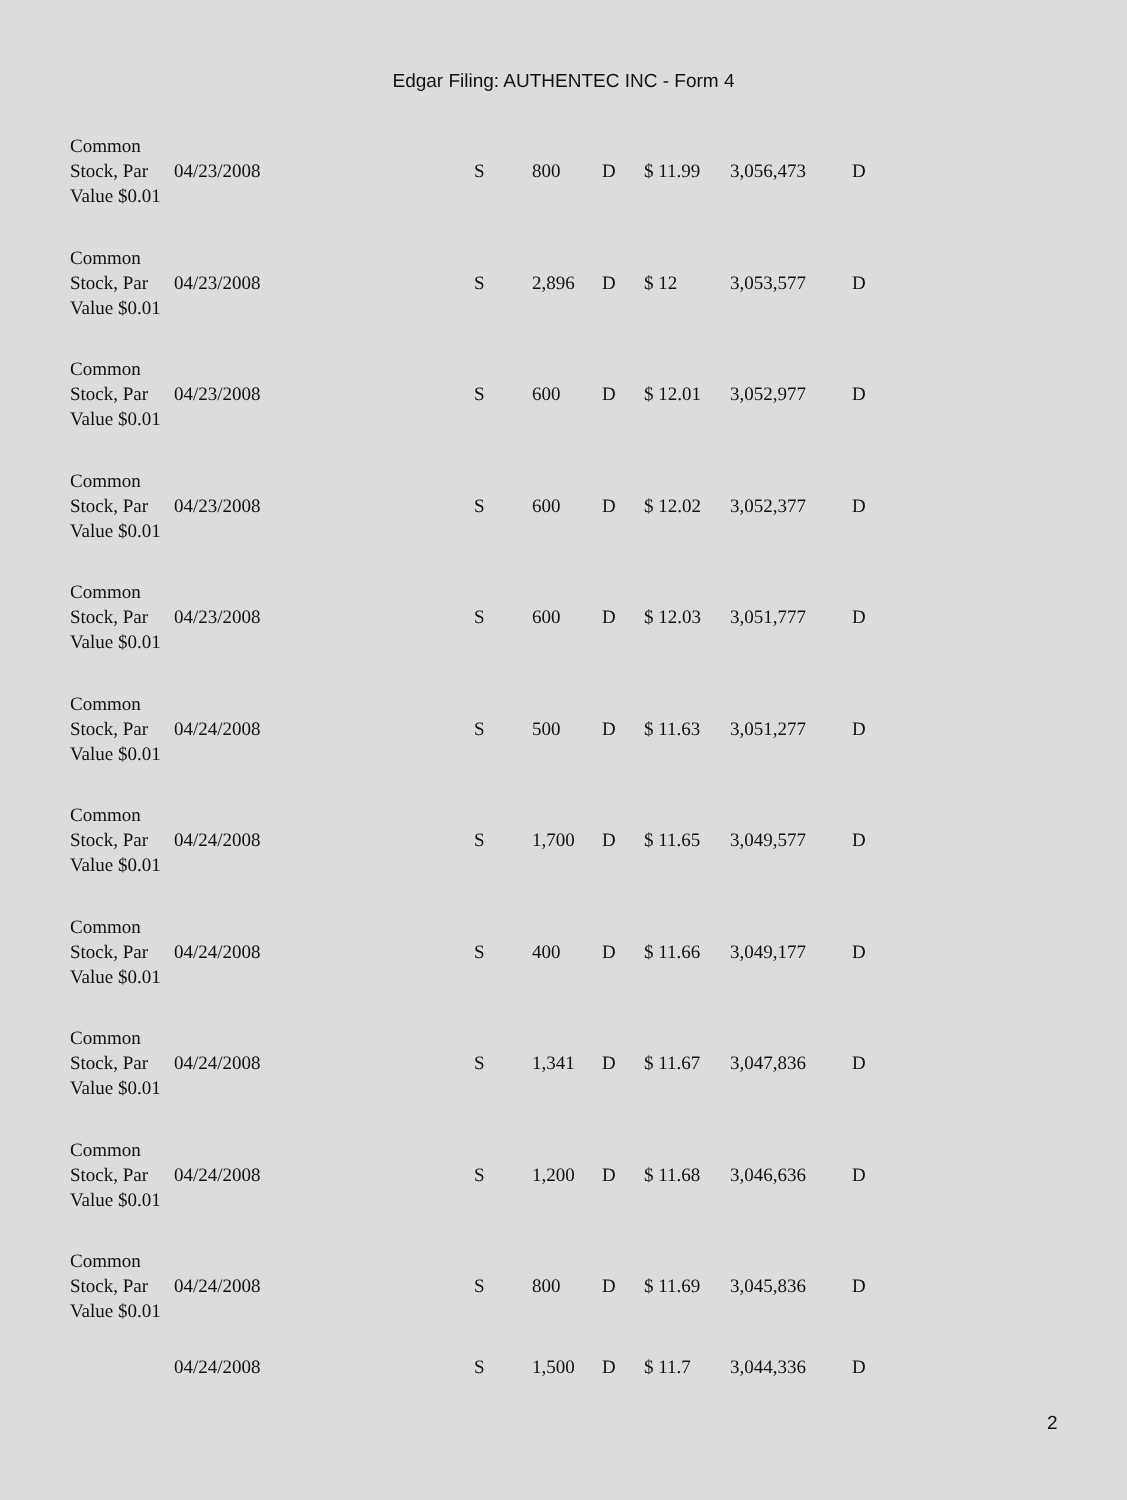Edgar Filing: AUTHENTEC INC - Form 4
| Common Stock, Par Value $0.01 | 04/23/2008 | S | 800 | D | $ 11.99 | 3,056,473 | D |
| Common Stock, Par Value $0.01 | 04/23/2008 | S | 2,896 | D | $ 12 | 3,053,577 | D |
| Common Stock, Par Value $0.01 | 04/23/2008 | S | 600 | D | $ 12.01 | 3,052,977 | D |
| Common Stock, Par Value $0.01 | 04/23/2008 | S | 600 | D | $ 12.02 | 3,052,377 | D |
| Common Stock, Par Value $0.01 | 04/23/2008 | S | 600 | D | $ 12.03 | 3,051,777 | D |
| Common Stock, Par Value $0.01 | 04/24/2008 | S | 500 | D | $ 11.63 | 3,051,277 | D |
| Common Stock, Par Value $0.01 | 04/24/2008 | S | 1,700 | D | $ 11.65 | 3,049,577 | D |
| Common Stock, Par Value $0.01 | 04/24/2008 | S | 400 | D | $ 11.66 | 3,049,177 | D |
| Common Stock, Par Value $0.01 | 04/24/2008 | S | 1,341 | D | $ 11.67 | 3,047,836 | D |
| Common Stock, Par Value $0.01 | 04/24/2008 | S | 1,200 | D | $ 11.68 | 3,046,636 | D |
| Common Stock, Par Value $0.01 | 04/24/2008 | S | 800 | D | $ 11.69 | 3,045,836 | D |
| | 04/24/2008 | S | 1,500 | D | $ 11.7 | 3,044,336 | D |
2